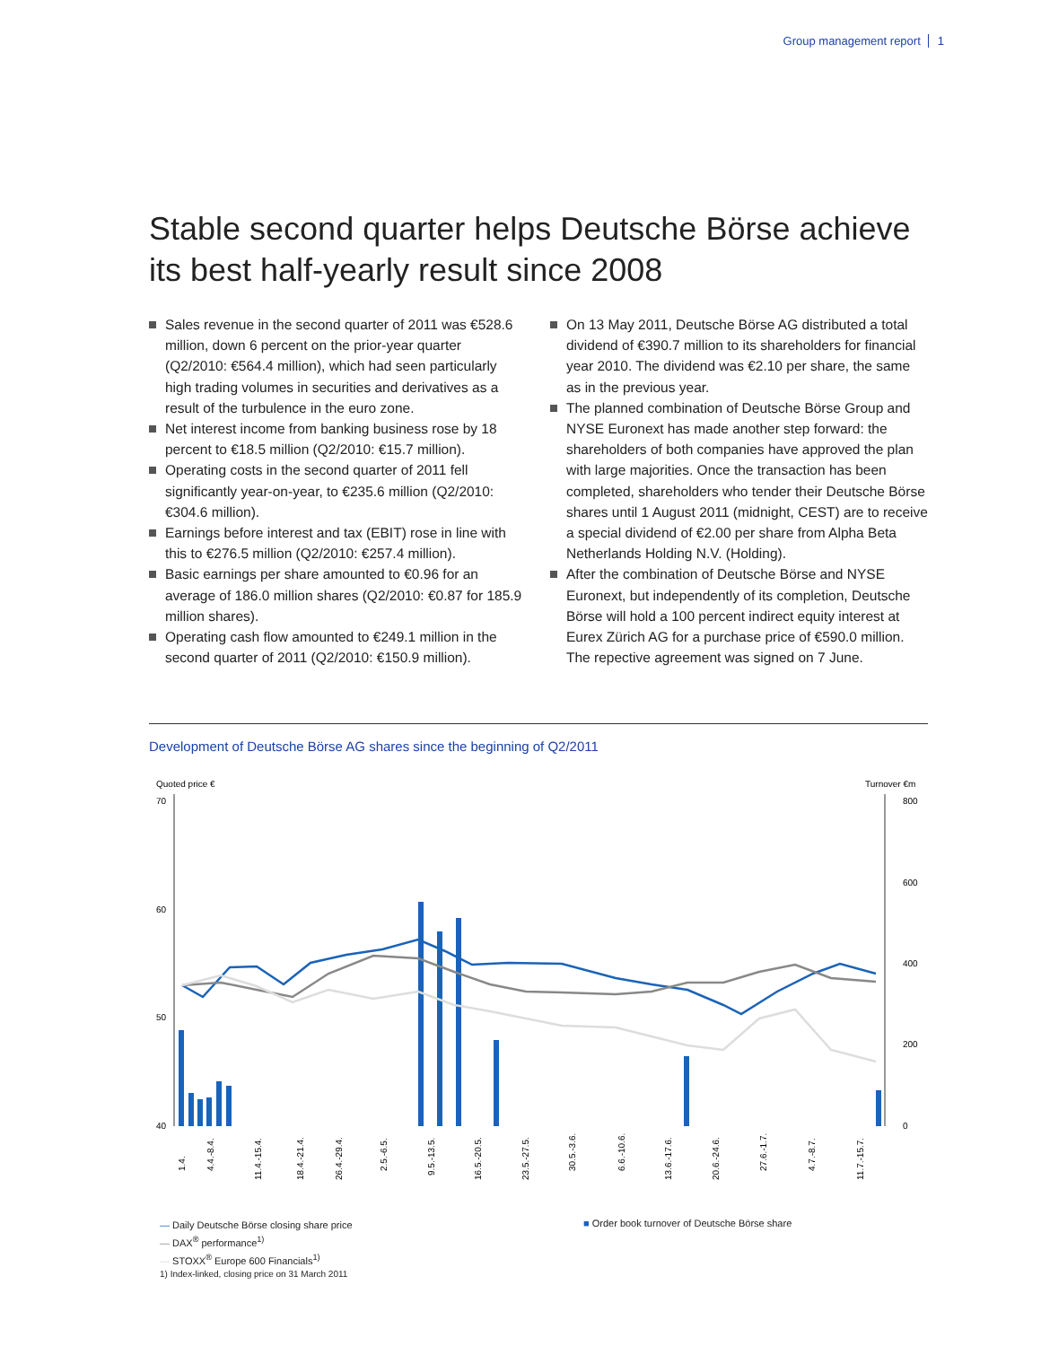Group management report 1
Stable second quarter helps Deutsche Börse achieve its best half-yearly result since 2008
Sales revenue in the second quarter of 2011 was €528.6 million, down 6 percent on the prior-year quarter (Q2/2010: €564.4 million), which had seen particularly high trading volumes in securities and derivatives as a result of the turbulence in the euro zone.
Net interest income from banking business rose by 18 percent to €18.5 million (Q2/2010: €15.7 million).
Operating costs in the second quarter of 2011 fell significantly year-on-year, to €235.6 million (Q2/2010: €304.6 million).
Earnings before interest and tax (EBIT) rose in line with this to €276.5 million (Q2/2010: €257.4 million).
Basic earnings per share amounted to €0.96 for an average of 186.0 million shares (Q2/2010: €0.87 for 185.9 million shares).
Operating cash flow amounted to €249.1 million in the second quarter of 2011 (Q2/2010: €150.9 million).
On 13 May 2011, Deutsche Börse AG distributed a total dividend of €390.7 million to its shareholders for financial year 2010. The dividend was €2.10 per share, the same as in the previous year.
The planned combination of Deutsche Börse Group and NYSE Euronext has made another step forward: the shareholders of both companies have approved the plan with large majorities. Once the transaction has been completed, shareholders who tender their Deutsche Börse shares until 1 August 2011 (midnight, CEST) are to receive a special dividend of €2.00 per share from Alpha Beta Netherlands Holding N.V. (Holding).
After the combination of Deutsche Börse and NYSE Euronext, but independently of its completion, Deutsche Börse will hold a 100 percent indirect equity interest at Eurex Zürich AG for a purchase price of €590.0 million. The repective agreement was signed on 7 June.
Development of Deutsche Börse AG shares since the beginning of Q2/2011
Quoted price €
Turnover €m
70
60
50
40
800
600
400
200
0
1.4.
4.4.-8.4.
11.4.-15.4.
18.4.-21.4.
26.4.-29.4.
2.5.-6.5.
9.5.-13.5.
16.5.-20.5.
23.5.-27.5.
30.5.-3.6.
6.6.-10.6.
13.6.-17.6.
20.6.-24.6.
27.6.-1.7.
4.7.-8.7.
11.7.-15.7.
— Daily Deutsche Börse closing share price
— DAX<sup>®</sup> performance<sup>1)</sup>
— STOXX<sup>®</sup> Europe 600 Financials<sup>1)</sup>
1) Index-linked, closing price on 31 March 2011
■ Order book turnover of Deutsche Börse share